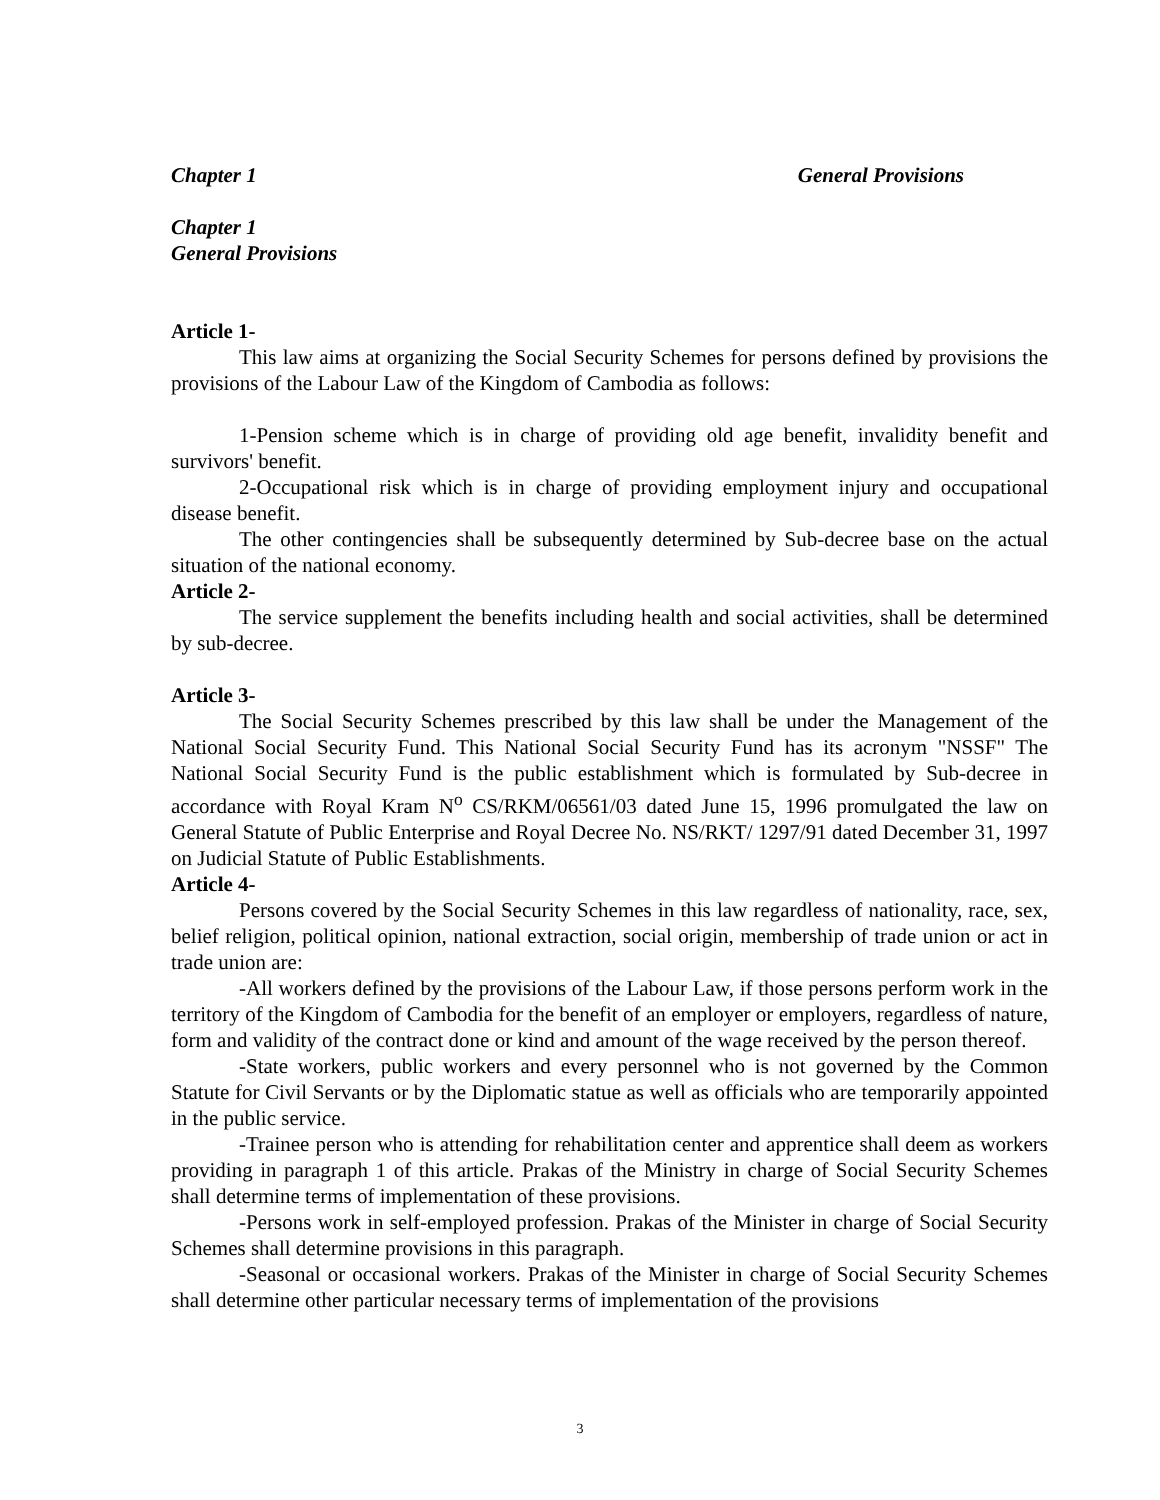Chapter 1 General Provisions
Chapter 1
General Provisions
Article 1-
This law aims at organizing the Social Security Schemes for persons defined by provisions the provisions of the Labour Law of the Kingdom of Cambodia as follows:
1-Pension scheme which is in charge of providing old age benefit, invalidity benefit and survivors' benefit.
2-Occupational risk which is in charge of providing employment injury and occupational disease benefit.
The other contingencies shall be subsequently determined by Sub-decree base on the actual situation of the national economy.
Article 2-
The service supplement the benefits including health and social activities, shall be determined by sub-decree.
Article 3-
The Social Security Schemes prescribed by this law shall be under the Management of the National Social Security Fund. This National Social Security Fund has its acronym "NSSF" The National Social Security Fund is the public establishment which is formulated by Sub-decree in accordance with Royal Kram N<sup>o</sup> CS/RKM/06561/03 dated June 15, 1996 promulgated the law on General Statute of Public Enterprise and Royal Decree No. NS/RKT/ 1297/91 dated December 31, 1997 on Judicial Statute of Public Establishments.
Article 4-
Persons covered by the Social Security Schemes in this law regardless of nationality, race, sex, belief religion, political opinion, national extraction, social origin, membership of trade union or act in trade union are:
-All workers defined by the provisions of the Labour Law, if those persons perform work in the territory of the Kingdom of Cambodia for the benefit of an employer or employers, regardless of nature, form and validity of the contract done or kind and amount of the wage received by the person thereof.
-State workers, public workers and every personnel who is not governed by the Common Statute for Civil Servants or by the Diplomatic statue as well as officials who are temporarily appointed in the public service.
-Trainee person who is attending for rehabilitation center and apprentice shall deem as workers providing in paragraph 1 of this article. Prakas of the Ministry in charge of Social Security Schemes shall determine terms of implementation of these provisions.
-Persons work in self-employed profession. Prakas of the Minister in charge of Social Security Schemes shall determine provisions in this paragraph.
-Seasonal or occasional workers. Prakas of the Minister in charge of Social Security Schemes shall determine other particular necessary terms of implementation of the provisions
3